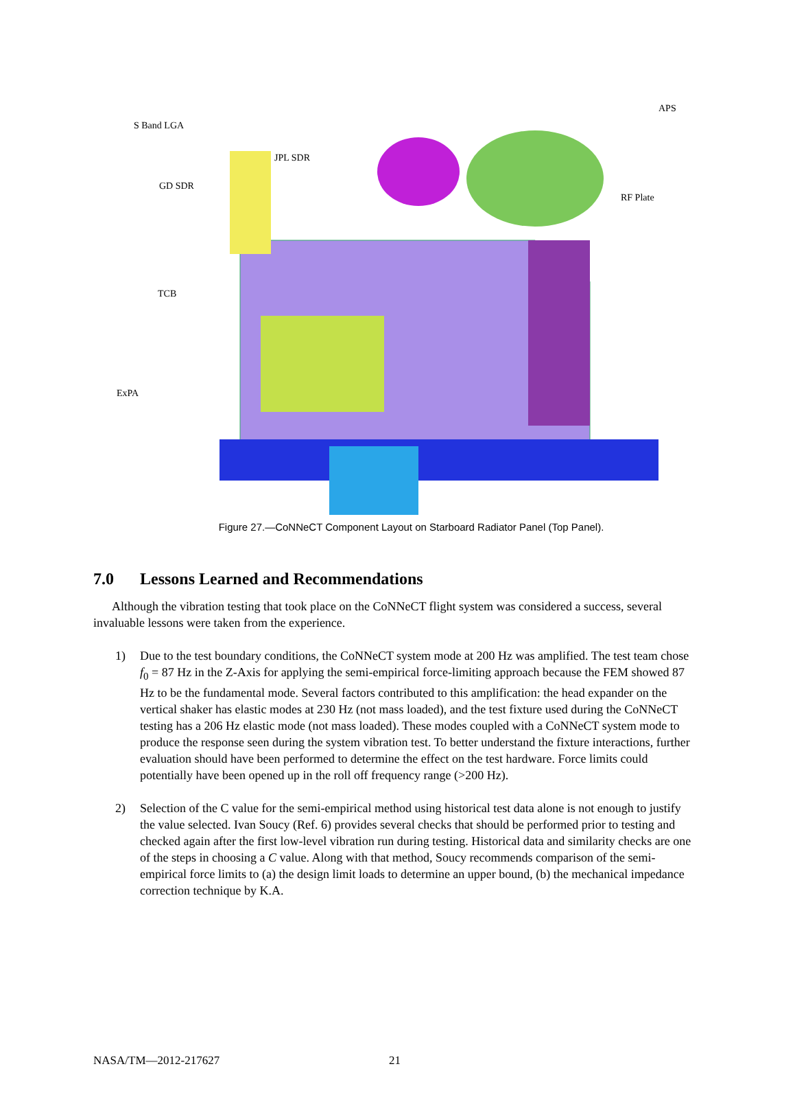S Band LGA
JPL SDR
GD SDR
APS
RF Plate
TCB
ExPA
Figure 27.—CoNNeCT Component Layout on Starboard Radiator Panel (Top Panel).
7.0 Lessons Learned and Recommendations
Although the vibration testing that took place on the CoNNeCT flight system was considered a success, several invaluable lessons were taken from the experience.
1) Due to the test boundary conditions, the CoNNeCT system mode at 200 Hz was amplified. The test team chose f<sub>0</sub> = 87 Hz in the Z-Axis for applying the semi-empirical force-limiting approach because the FEM showed 87 Hz to be the fundamental mode. Several factors contributed to this amplification: the head expander on the vertical shaker has elastic modes at 230 Hz (not mass loaded), and the test fixture used during the CoNNeCT testing has a 206 Hz elastic mode (not mass loaded). These modes coupled with a CoNNeCT system mode to produce the response seen during the system vibration test. To better understand the fixture interactions, further evaluation should have been performed to determine the effect on the test hardware. Force limits could potentially have been opened up in the roll off frequency range (>200 Hz).
2) Selection of the C value for the semi-empirical method using historical test data alone is not enough to justify the value selected. Ivan Soucy (Ref. 6) provides several checks that should be performed prior to testing and checked again after the first low-level vibration run during testing. Historical data and similarity checks are one of the steps in choosing a C value. Along with that method, Soucy recommends comparison of the semi-empirical force limits to (a) the design limit loads to determine an upper bound, (b) the mechanical impedance correction technique by K.A.
NASA/TM—2012-217627 21